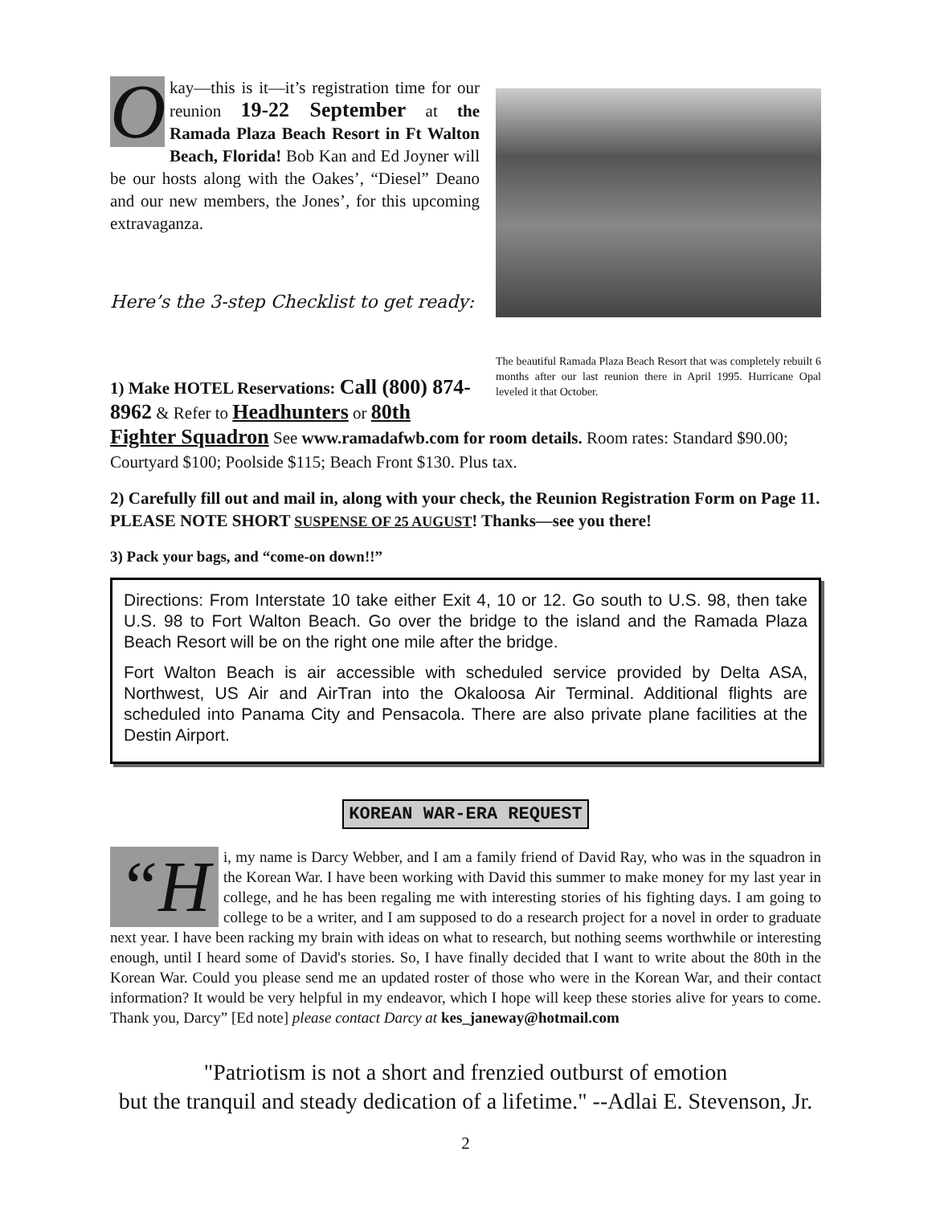Okay—this is it—it’s registration time for our reunion 19-22 September at the Ramada Plaza Beach Resort in Ft Walton Beach, Florida! Bob Kan and Ed Joyner will be our hosts along with the Oakes’, “Diesel” Deano and our new members, the Jones’, for this upcoming extravaganza.
Here’s the 3-step Checklist to get ready:
The beautiful Ramada Plaza Beach Resort that was completely rebuilt 6 months after our last reunion there in April 1995. Hurricane Opal leveled it that October.
1) Make HOTEL Reservations: Call (800) 874-8962 & Refer to Headhunters or 80th
Fighter Squadron See www.ramadafwb.com for room details. Room rates: Standard $90.00; Courtyard $100; Poolside $115; Beach Front $130. Plus tax.
2) Carefully fill out and mail in, along with your check, the Reunion Registration Form on Page 11. PLEASE NOTE SHORT SUSPENSE OF 25 AUGUST! Thanks—see you there!
3) Pack your bags, and “come-on down!!”
Directions: From Interstate 10 take either Exit 4, 10 or 12. Go south to U.S. 98, then take U.S. 98 to Fort Walton Beach. Go over the bridge to the island and the Ramada Plaza Beach Resort will be on the right one mile after the bridge.
Fort Walton Beach is air accessible with scheduled service provided by Delta ASA, Northwest, US Air and AirTran into the Okaloosa Air Terminal. Additional flights are scheduled into Panama City and Pensacola. There are also private plane facilities at the Destin Airport.
KOREAN WAR-ERA REQUEST
“H i, my name is Darcy Webber, and I am a family friend of David Ray, who was in the squadron in the Korean War. I have been working with David this summer to make money for my last year in college, and he has been regaling me with interesting stories of his fighting days. I am going to college to be a writer, and I am supposed to do a research project for a novel in order to graduate next year. I have been racking my brain with ideas on what to research, but nothing seems worthwhile or interesting enough, until I heard some of David's stories. So, I have finally decided that I want to write about the 80th in the Korean War. Could you please send me an updated roster of those who were in the Korean War, and their contact information? It would be very helpful in my endeavor, which I hope will keep these stories alive for years to come. Thank you, Darcy” [Ed note] please contact Darcy at kes_janeway@hotmail.com
"Patriotism is not a short and frenzied outburst of emotion
but the tranquil and steady dedication of a lifetime." --Adlai E. Stevenson, Jr.
2